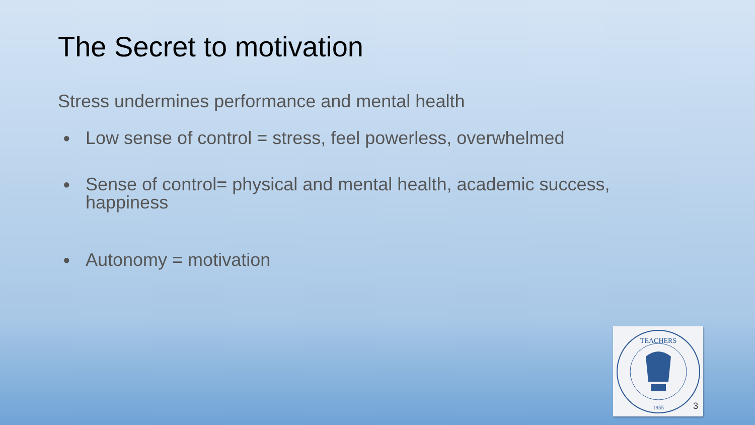The Secret to motivation
Stress undermines performance and mental health
● Low sense of control = stress, feel powerless, overwhelmed
● Sense of control= physical and mental health, academic success, happiness
● Autonomy = motivation
TEACHERS
1955
3